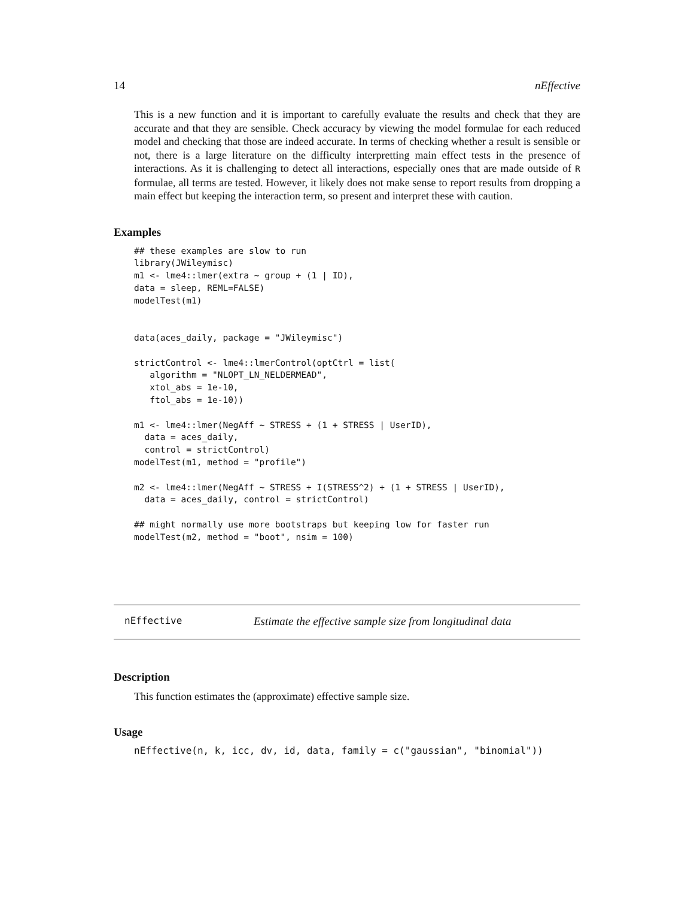14 nEffective
This is a new function and it is important to carefully evaluate the results and check that they are accurate and that they are sensible. Check accuracy by viewing the model formulae for each reduced model and checking that those are indeed accurate. In terms of checking whether a result is sensible or not, there is a large literature on the difficulty interpretting main effect tests in the presence of interactions. As it is challenging to detect all interactions, especially ones that are made outside of R formulae, all terms are tested. However, it likely does not make sense to report results from dropping a main effect but keeping the interaction term, so present and interpret these with caution.
Examples
## these examples are slow to run
library(JWileymisc)
m1 <- lme4::lmer(extra ~ group + (1 | ID),
data = sleep, REML=FALSE)
modelTest(m1)


data(aces_daily, package = "JWileymisc")

strictControl <- lme4::lmerControl(optCtrl = list(
   algorithm = "NLOPT_LN_NELDERMEAD",
   xtol_abs = 1e-10,
   ftol_abs = 1e-10))

m1 <- lme4::lmer(NegAff ~ STRESS + (1 + STRESS | UserID),
  data = aces_daily,
  control = strictControl)
modelTest(m1, method = "profile")

m2 <- lme4::lmer(NegAff ~ STRESS + I(STRESS^2) + (1 + STRESS | UserID),
  data = aces_daily, control = strictControl)

## might normally use more bootstraps but keeping low for faster run
modelTest(m2, method = "boot", nsim = 100)
nEffective Estimate the effective sample size from longitudinal data
Description
This function estimates the (approximate) effective sample size.
Usage
nEffective(n, k, icc, dv, id, data, family = c("gaussian", "binomial"))